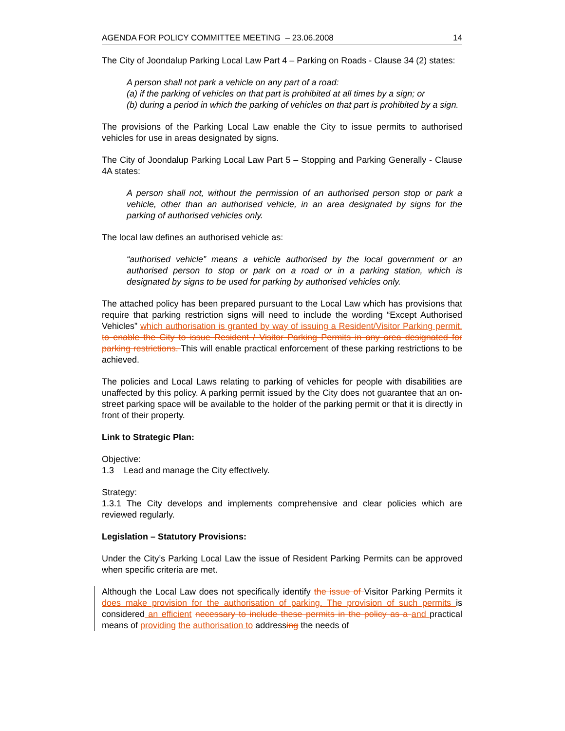AGENDA FOR POLICY COMMITTEE MEETING – 23.06.2008 14
The City of Joondalup Parking Local Law Part 4 – Parking on Roads - Clause 34 (2) states:
A person shall not park a vehicle on any part of a road:
(a) if the parking of vehicles on that part is prohibited at all times by a sign; or
(b) during a period in which the parking of vehicles on that part is prohibited by a sign.
The provisions of the Parking Local Law enable the City to issue permits to authorised vehicles for use in areas designated by signs.
The City of Joondalup Parking Local Law Part 5 – Stopping and Parking Generally - Clause 4A states:
A person shall not, without the permission of an authorised person stop or park a vehicle, other than an authorised vehicle, in an area designated by signs for the parking of authorised vehicles only.
The local law defines an authorised vehicle as:
“authorised vehicle” means a vehicle authorised by the local government or an authorised person to stop or park on a road or in a parking station, which is designated by signs to be used for parking by authorised vehicles only.
The attached policy has been prepared pursuant to the Local Law which has provisions that require that parking restriction signs will need to include the wording “Except Authorised Vehicles” which authorisation is granted by way of issuing a Resident/Visitor Parking permit. to enable the City to issue Resident / Visitor Parking Permits in any area designated for parking restrictions. This will enable practical enforcement of these parking restrictions to be achieved.
The policies and Local Laws relating to parking of vehicles for people with disabilities are unaffected by this policy. A parking permit issued by the City does not guarantee that an on-street parking space will be available to the holder of the parking permit or that it is directly in front of their property.
Link to Strategic Plan:
Objective:
1.3 Lead and manage the City effectively.
Strategy:
1.3.1 The City develops and implements comprehensive and clear policies which are reviewed regularly.
Legislation – Statutory Provisions:
Under the City’s Parking Local Law the issue of Resident Parking Permits can be approved when specific criteria are met.
Although the Local Law does not specifically identify the issue of Visitor Parking Permits it does make provision for the authorisation of parking. The provision of such permits is considered an efficient necessary to include these permits in the policy as a and practical means of providing the authorisation to addressing the needs of